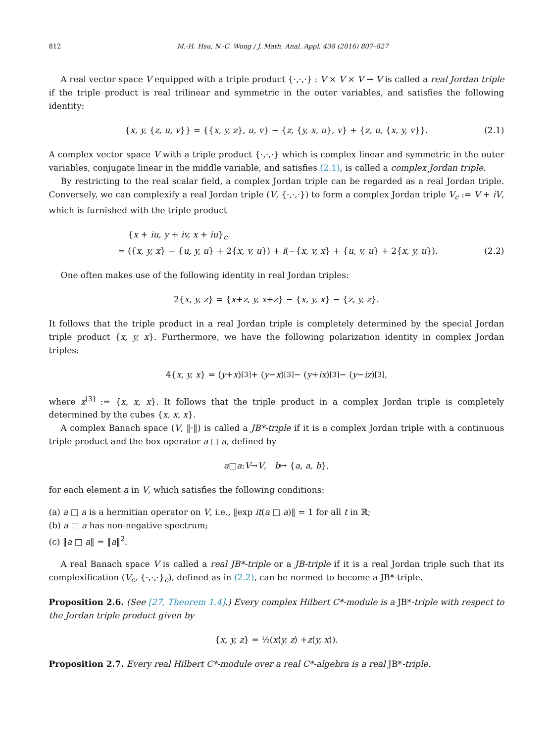812 M.-H. Hsu, N.-C. Wong / J. Math. Anal. Appl. 438 (2016) 807–827
A real vector space V equipped with a triple product {·,·,·} : V × V × V → V is called a real Jordan triple if the triple product is real trilinear and symmetric in the outer variables, and satisfies the following identity:
{x, y, {z, u, v}} = {{x, y, z}, u, v} − {z, {y, x, u}, v} + {z, u, {x, y, v}}. (2.1)
A complex vector space V with a triple product {·,·,·} which is complex linear and symmetric in the outer variables, conjugate linear in the middle variable, and satisfies (2.1), is called a complex Jordan triple.
By restricting to the real scalar field, a complex Jordan triple can be regarded as a real Jordan triple. Conversely, we can complexify a real Jordan triple (V, {·,·,·}) to form a complex Jordan triple V<sub>c</sub> := V + iV, which is furnished with the triple product
{x + iu, y + iv, x + iu}<sub>c</sub>
= ({x, y, x} − {u, y, u} + 2{x, v, u}) + i(−{x, v, x} + {u, v, u} + 2{x, y, u}).
(2.2)
One often makes use of the following identity in real Jordan triples:
2{ x, y, z } = { x + z, y, x + z } − { x, y, x } − { z, y, z }.
It follows that the triple product in a real Jordan triple is completely determined by the special Jordan triple product {x, y, x}. Furthermore, we have the following polarization identity in complex Jordan triples:
4{ x, y, x } = (y + x)<sup>[3]</sup> + (y − x)<sup>[3]</sup> − (y + ix)<sup>[3]</sup> − (y − iz)<sup>[3]</sup>,
where x<sup>[3]</sup> := {x, x, x}. It follows that the triple product in a complex Jordan triple is completely determined by the cubes {x, x, x}.
A complex Banach space (V, ‖·‖) is called a JB*-triple if it is a complex Jordan triple with a continuous triple product and the box operator a □ a, defined by
a □ a : V → V, b ↦ { a, a, b },
for each element a in V, which satisfies the following conditions:
(a) a □ a is a hermitian operator on V, i.e., ‖exp it(a □ a)‖ = 1 for all t in ℝ;
(b) a □ a has non-negative spectrum;
(c) ‖a □ a‖ = ‖a‖<sup>2</sup>.
A real Banach space V is called a real JB*-triple or a JB-triple if it is a real Jordan triple such that its complexification (V<sub>c</sub>, {·,·,·}<sub>c</sub>), defined as in (2.2), can be normed to become a JB*-triple.
Proposition 2.6. (See [27, Theorem 1.4].) Every complex Hilbert C*-module is a JB*-triple with respect to the Jordan triple product given by
{ x, y, z } = ½(x ⟨ y, z ⟩ + z ⟨ y, x ⟩).
Proposition 2.7. Every real Hilbert C*-module over a real C*-algebra is a real JB*-triple.